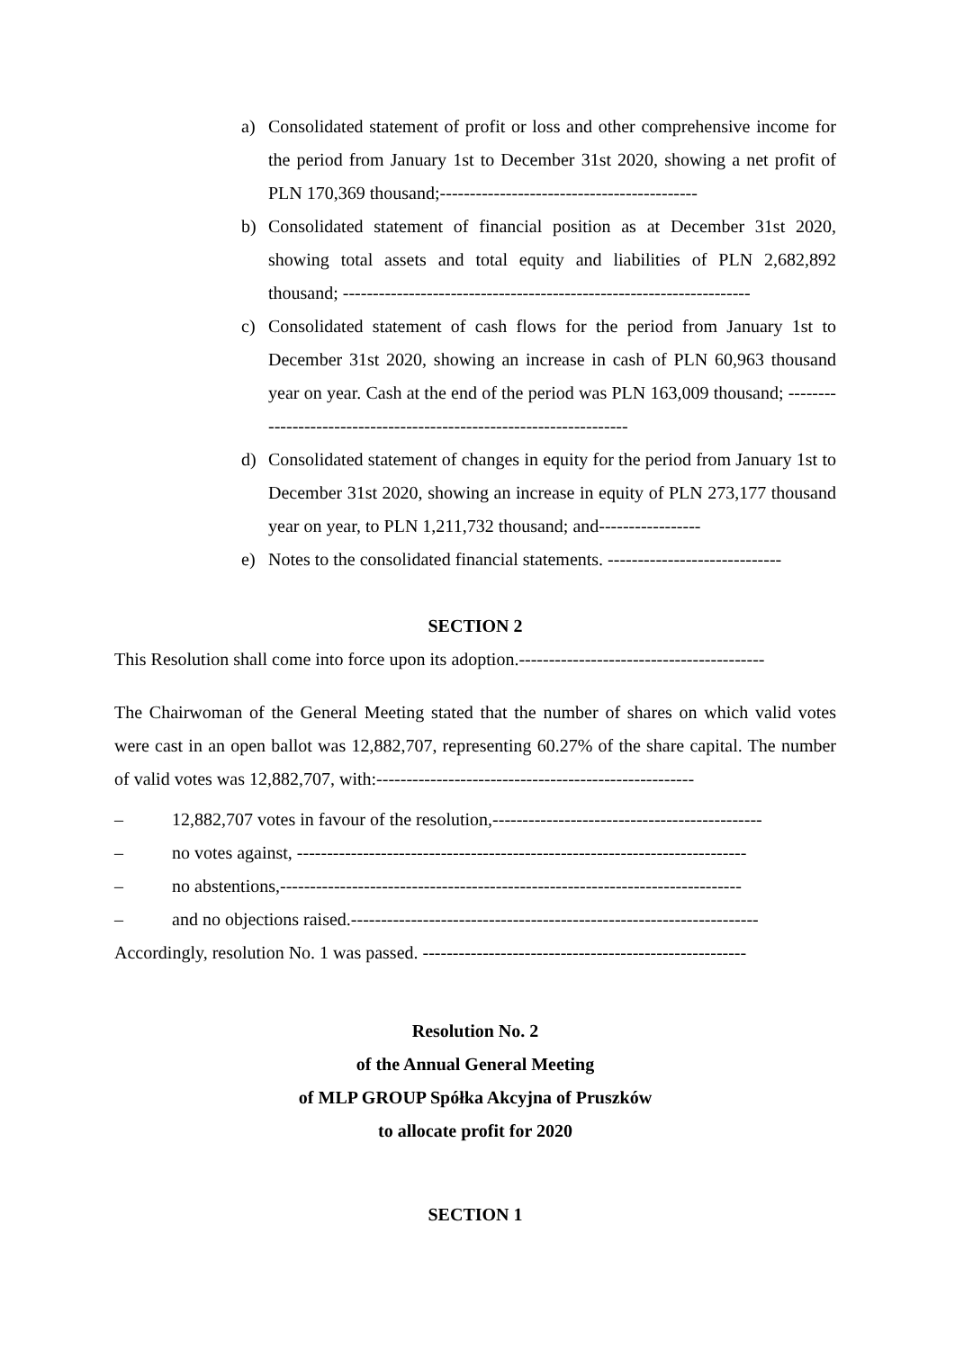a) Consolidated statement of profit or loss and other comprehensive income for the period from January 1st to December 31st 2020, showing a net profit of PLN 170,369 thousand;-------------------------------------------
b) Consolidated statement of financial position as at December 31st 2020, showing total assets and total equity and liabilities of PLN 2,682,892 thousand; --------------------------------------------------------------------
c) Consolidated statement of cash flows for the period from January 1st to December 31st 2020, showing an increase in cash of PLN 60,963 thousand year on year. Cash at the end of the period was PLN 163,009 thousand; --------------------------------------------------------------------
d) Consolidated statement of changes in equity for the period from January 1st to December 31st 2020, showing an increase in equity of PLN 273,177 thousand year on year, to PLN 1,211,732 thousand; and-----------------
e) Notes to the consolidated financial statements. -----------------------------
SECTION 2
This Resolution shall come into force upon its adoption.-----------------------------------------
The Chairwoman of the General Meeting stated that the number of shares on which valid votes were cast in an open ballot was 12,882,707, representing 60.27% of the share capital. The number of valid votes was 12,882,707, with:-----------------------------------------------------
– 12,882,707 votes in favour of the resolution,---------------------------------------------
– no votes against, ---------------------------------------------------------------------------
– no abstentions,-----------------------------------------------------------------------------
– and no objections raised.--------------------------------------------------------------------
Accordingly, resolution No. 1 was passed. ------------------------------------------------------
Resolution No. 2
of the Annual General Meeting
of MLP GROUP Spółka Akcyjna of Pruszków
to allocate profit for 2020
SECTION 1